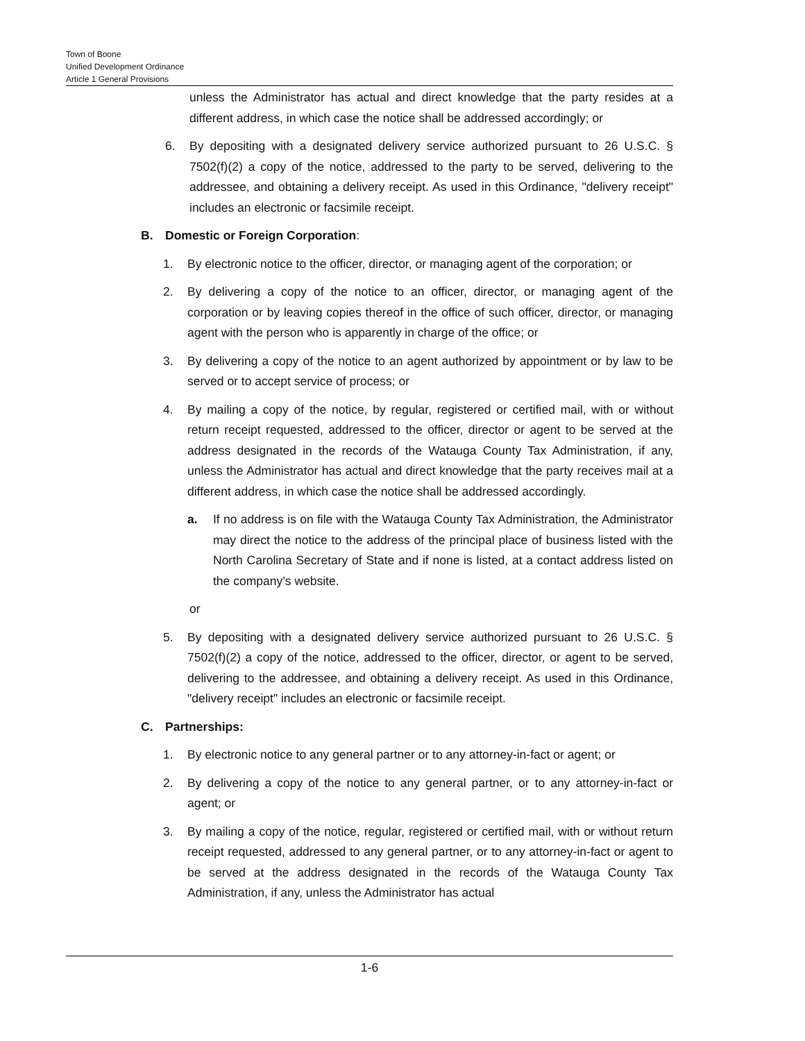Town of Boone
Unified Development Ordinance
Article 1 General Provisions
unless the Administrator has actual and direct knowledge that the party resides at a different address, in which case the notice shall be addressed accordingly; or
6. By depositing with a designated delivery service authorized pursuant to 26 U.S.C. § 7502(f)(2) a copy of the notice, addressed to the party to be served, delivering to the addressee, and obtaining a delivery receipt. As used in this Ordinance, "delivery receipt" includes an electronic or facsimile receipt.
B. Domestic or Foreign Corporation:
1. By electronic notice to the officer, director, or managing agent of the corporation; or
2. By delivering a copy of the notice to an officer, director, or managing agent of the corporation or by leaving copies thereof in the office of such officer, director, or managing agent with the person who is apparently in charge of the office; or
3. By delivering a copy of the notice to an agent authorized by appointment or by law to be served or to accept service of process; or
4. By mailing a copy of the notice, by regular, registered or certified mail, with or without return receipt requested, addressed to the officer, director or agent to be served at the address designated in the records of the Watauga County Tax Administration, if any, unless the Administrator has actual and direct knowledge that the party receives mail at a different address, in which case the notice shall be addressed accordingly.
a. If no address is on file with the Watauga County Tax Administration, the Administrator may direct the notice to the address of the principal place of business listed with the North Carolina Secretary of State and if none is listed, at a contact address listed on the company’s website.
or
5. By depositing with a designated delivery service authorized pursuant to 26 U.S.C. § 7502(f)(2) a copy of the notice, addressed to the officer, director, or agent to be served, delivering to the addressee, and obtaining a delivery receipt. As used in this Ordinance, "delivery receipt" includes an electronic or facsimile receipt.
C. Partnerships:
1. By electronic notice to any general partner or to any attorney-in-fact or agent; or
2. By delivering a copy of the notice to any general partner, or to any attorney-in-fact or agent; or
3. By mailing a copy of the notice, regular, registered or certified mail, with or without return receipt requested, addressed to any general partner, or to any attorney-in-fact or agent to be served at the address designated in the records of the Watauga County Tax Administration, if any, unless the Administrator has actual
1-6